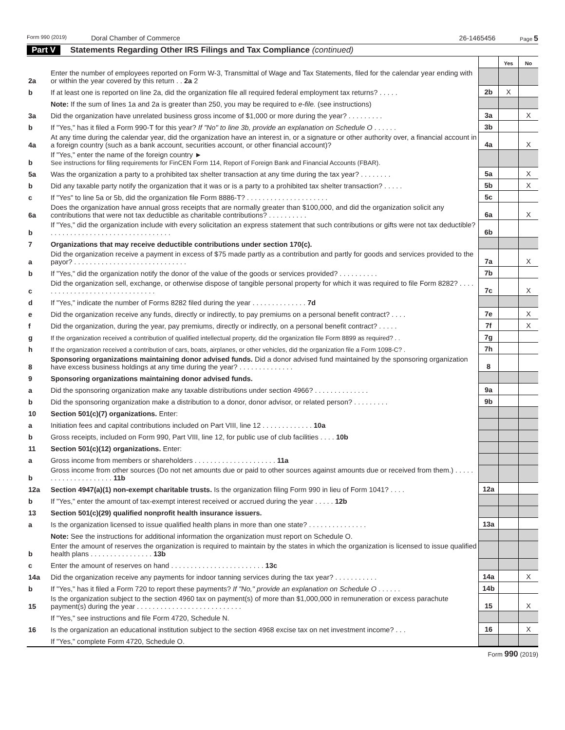Form 990 (2019) Doral Chamber of Commerce 26-1465456 Page 5
Part V Statements Regarding Other IRS Filings and Tax Compliance (continued)
| | | | Yes | No |
| 2a | Enter the number of employees reported on Form W-3, Transmittal of Wage and Tax Statements, filed for the calendar year ending with or within the year covered by this return . . 2a 2 | | | |
| b | If at least one is reported on line 2a, did the organization file all required federal employment tax returns? . . . . . | 2b | X | |
| | Note: If the sum of lines 1a and 2a is greater than 250, you may be required to e-file. (see instructions) | | | |
| 3a | Did the organization have unrelated business gross income of $1,000 or more during the year? . . . . . . . . . | 3a | | X |
| b | If "Yes," has it filed a Form 990-T for this year? If "No" to line 3b, provide an explanation on Schedule O . . . . . . | 3b | | |
| 4a | At any time during the calendar year, did the organization have an interest in, or a signature or other authority over, a financial account in a foreign country (such as a bank account, securities account, or other financial account)? | 4a | | X |
| b | If "Yes," enter the name of the foreign country ► See instructions for filing requirements for FinCEN Form 114, Report of Foreign Bank and Financial Accounts (FBAR). | | | |
| 5a | Was the organization a party to a prohibited tax shelter transaction at any time during the tax year? . . . . . . . . | 5a | | X |
| b | Did any taxable party notify the organization that it was or is a party to a prohibited tax shelter transaction? . . . . . | 5b | | X |
| c | If "Yes" to line 5a or 5b, did the organization file Form 8886-T? . . . . . . . . . . . . . . . . . . . . . | 5c | | |
| 6a | Does the organization have annual gross receipts that are normally greater than $100,000, and did the organization solicit any contributions that were not tax deductible as charitable contributions? . . . . . . . . . . | 6a | | X |
| b | If "Yes," did the organization include with every solicitation an express statement that such contributions or gifts were not tax deductible? . . . . . . . . . . . . . . . . . . . . . . . . . . . . . . . | 6b | | |
| 7 | Organizations that may receive deductible contributions under section 170(c). | | | |
| a | Did the organization receive a payment in excess of $75 made partly as a contribution and partly for goods and services provided to the payor? . . . . . . . . . . . . . . . . . . . . . . . . . . . . . | 7a | | X |
| b | If "Yes," did the organization notify the donor of the value of the goods or services provided? . . . . . . . . . . | 7b | | |
| c | Did the organization sell, exchange, or otherwise dispose of tangible personal property for which it was required to file Form 8282? . . . . . . . . . . . . . . . . . . . . . . . . . . . . . . . | 7c | | X |
| d | If "Yes," indicate the number of Forms 8282 filed during the year . . . . . . . . . . . . . . 7d | | | |
| e | Did the organization receive any funds, directly or indirectly, to pay premiums on a personal benefit contract? . . . . | 7e | | X |
| f | Did the organization, during the year, pay premiums, directly or indirectly, on a personal benefit contract? . . . . . | 7f | | X |
| g | If the organization received a contribution of qualified intellectual property, did the organization file Form 8899 as required? . . | 7g | | |
| h | If the organization received a contribution of cars, boats, airplanes, or other vehicles, did the organization file a Form 1098-C? . | 7h | | |
| 8 | Sponsoring organizations maintaining donor advised funds. Did a donor advised fund maintained by the sponsoring organization have excess business holdings at any time during the year? . . . . . . . . . . . . . . | 8 | | |
| 9 | Sponsoring organizations maintaining donor advised funds. | | | |
| a | Did the sponsoring organization make any taxable distributions under section 4966? . . . . . . . . . . . . . . | 9a | | |
| b | Did the sponsoring organization make a distribution to a donor, donor advisor, or related person? . . . . . . . . . | 9b | | |
| 10 | Section 501(c)(7) organizations. Enter: | | | |
| a | Initiation fees and capital contributions included on Part VIII, line 12 . . . . . . . . . . . . . 10a | | | |
| b | Gross receipts, included on Form 990, Part VIII, line 12, for public use of club facilities . . . . 10b | | | |
| 11 | Section 501(c)(12) organizations. Enter: | | | |
| a | Gross income from members or shareholders . . . . . . . . . . . . . . . . . . . . . 11a | | | |
| b | Gross income from other sources (Do not net amounts due or paid to other sources against amounts due or received from them.) . . . . . . . . . . . . . . . . . . . . . 11b | | | |
| 12a | Section 4947(a)(1) non-exempt charitable trusts. Is the organization filing Form 990 in lieu of Form 1041? . . . . | 12a | | |
| b | If "Yes," enter the amount of tax-exempt interest received or accrued during the year . . . . . 12b | | | |
| 13 | Section 501(c)(29) qualified nonprofit health insurance issuers. | | | |
| a | Is the organization licensed to issue qualified health plans in more than one state? . . . . . . . . . . . . . . . | 13a | | |
| | Note: See the instructions for additional information the organization must report on Schedule O. | | | |
| b | Enter the amount of reserves the organization is required to maintain by the states in which the organization is licensed to issue qualified health plans . . . . . . . . . . . . . . . . 13b | | | |
| c | Enter the amount of reserves on hand . . . . . . . . . . . . . . . . . . . . . . . . 13c | | | |
| 14a | Did the organization receive any payments for indoor tanning services during the tax year? . . . . . . . . . . . | 14a | | X |
| b | If "Yes," has it filed a Form 720 to report these payments? If "No," provide an explanation on Schedule O . . . . . . | 14b | | |
| 15 | Is the organization subject to the section 4960 tax on payment(s) of more than $1,000,000 in remuneration or excess parachute payment(s) during the year . . . . . . . . . . . . . . . . . . . . . . . . . . . | 15 | | X |
| | If "Yes," see instructions and file Form 4720, Schedule N. | | | |
| 16 | Is the organization an educational institution subject to the section 4968 excise tax on net investment income? . . . | 16 | | X |
| | If "Yes," complete Form 4720, Schedule O. | | | |
Form 990 (2019)